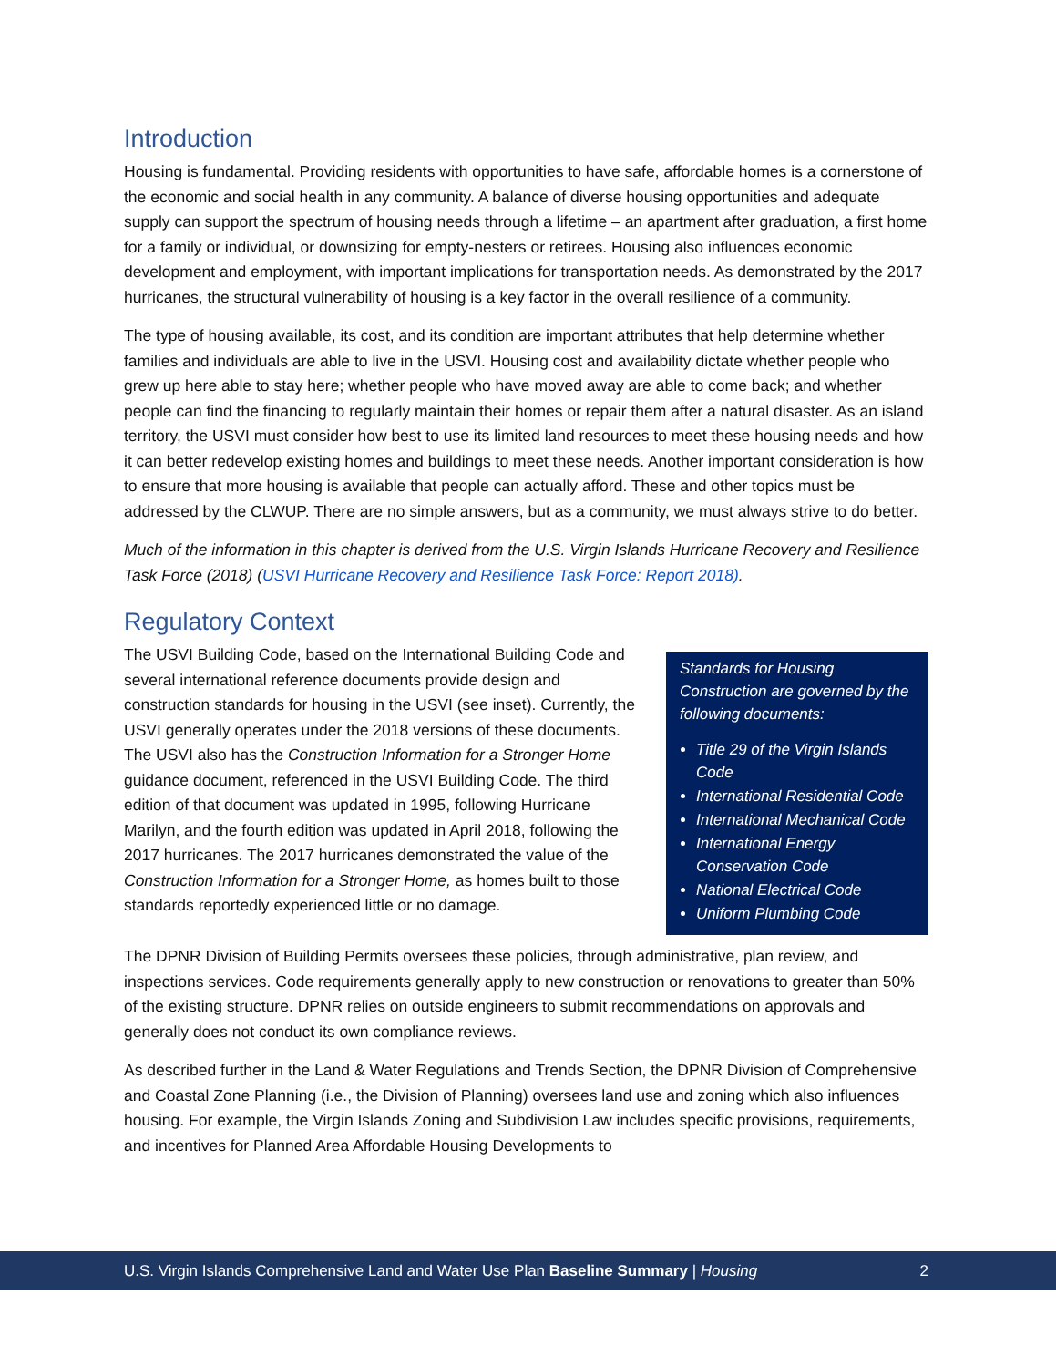Introduction
Housing is fundamental. Providing residents with opportunities to have safe, affordable homes is a cornerstone of the economic and social health in any community. A balance of diverse housing opportunities and adequate supply can support the spectrum of housing needs through a lifetime – an apartment after graduation, a first home for a family or individual, or downsizing for empty-nesters or retirees. Housing also influences economic development and employment, with important implications for transportation needs. As demonstrated by the 2017 hurricanes, the structural vulnerability of housing is a key factor in the overall resilience of a community.
The type of housing available, its cost, and its condition are important attributes that help determine whether families and individuals are able to live in the USVI. Housing cost and availability dictate whether people who grew up here able to stay here; whether people who have moved away are able to come back; and whether people can find the financing to regularly maintain their homes or repair them after a natural disaster. As an island territory, the USVI must consider how best to use its limited land resources to meet these housing needs and how it can better redevelop existing homes and buildings to meet these needs. Another important consideration is how to ensure that more housing is available that people can actually afford. These and other topics must be addressed by the CLWUP. There are no simple answers, but as a community, we must always strive to do better.
Much of the information in this chapter is derived from the U.S. Virgin Islands Hurricane Recovery and Resilience Task Force (2018) (USVI Hurricane Recovery and Resilience Task Force: Report 2018).
Regulatory Context
Standards for Housing Construction are governed by the following documents:
Title 29 of the Virgin Islands Code
International Residential Code
International Mechanical Code
International Energy Conservation Code
National Electrical Code
Uniform Plumbing Code
The USVI Building Code, based on the International Building Code and several international reference documents provide design and construction standards for housing in the USVI (see inset). Currently, the USVI generally operates under the 2018 versions of these documents. The USVI also has the Construction Information for a Stronger Home guidance document, referenced in the USVI Building Code. The third edition of that document was updated in 1995, following Hurricane Marilyn, and the fourth edition was updated in April 2018, following the 2017 hurricanes. The 2017 hurricanes demonstrated the value of the Construction Information for a Stronger Home, as homes built to those standards reportedly experienced little or no damage.
The DPNR Division of Building Permits oversees these policies, through administrative, plan review, and inspections services. Code requirements generally apply to new construction or renovations to greater than 50% of the existing structure. DPNR relies on outside engineers to submit recommendations on approvals and generally does not conduct its own compliance reviews.
As described further in the Land & Water Regulations and Trends Section, the DPNR Division of Comprehensive and Coastal Zone Planning (i.e., the Division of Planning) oversees land use and zoning which also influences housing. For example, the Virgin Islands Zoning and Subdivision Law includes specific provisions, requirements, and incentives for Planned Area Affordable Housing Developments to
U.S. Virgin Islands Comprehensive Land and Water Use Plan Baseline Summary | Housing 2